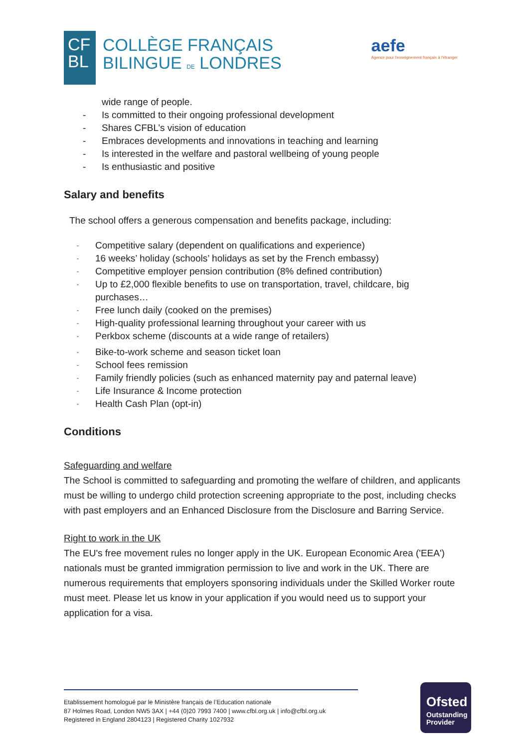CF
BL
COLLÈGE FRANÇAIS
BILINGUE DE LONDRES
aefe
Agence pour l'enseignement français à l'étranger
wide range of people.
- Is committed to their ongoing professional development
- Shares CFBL’s vision of education
- Embraces developments and innovations in teaching and learning
- Is interested in the welfare and pastoral wellbeing of young people
- Is enthusiastic and positive
Salary and benefits
The school offers a generous compensation and benefits package, including:
- Competitive salary (dependent on qualifications and experience)
- 16 weeks’ holiday (schools’ holidays as set by the French embassy)
- Competitive employer pension contribution (8% defined contribution)
- Up to £2,000 flexible benefits to use on transportation, travel, childcare, big purchases…
- Free lunch daily (cooked on the premises)
- High-quality professional learning throughout your career with us
- Perkbox scheme (discounts at a wide range of retailers)
- Bike-to-work scheme and season ticket loan
- School fees remission
- Family friendly policies (such as enhanced maternity pay and paternal leave)
- Life Insurance & Income protection
- Health Cash Plan (opt-in)
Conditions
Safeguarding and welfare
The School is committed to safeguarding and promoting the welfare of children, and applicants must be willing to undergo child protection screening appropriate to the post, including checks with past employers and an Enhanced Disclosure from the Disclosure and Barring Service.
Right to work in the UK
The EU's free movement rules no longer apply in the UK. European Economic Area ('EEA') nationals must be granted immigration permission to live and work in the UK. There are numerous requirements that employers sponsoring individuals under the Skilled Worker route must meet. Please let us know in your application if you would need us to support your application for a visa.
Etablissement homologué par le Ministère français de l’Education nationale
87 Holmes Road, London NW5 3AX | +44 (0)20 7993 7400 | www.cfbl.org.uk | info@cfbl.org.uk
Registered in England 2804123 | Registered Charity 1027932
Ofsted
Outstanding
Provider